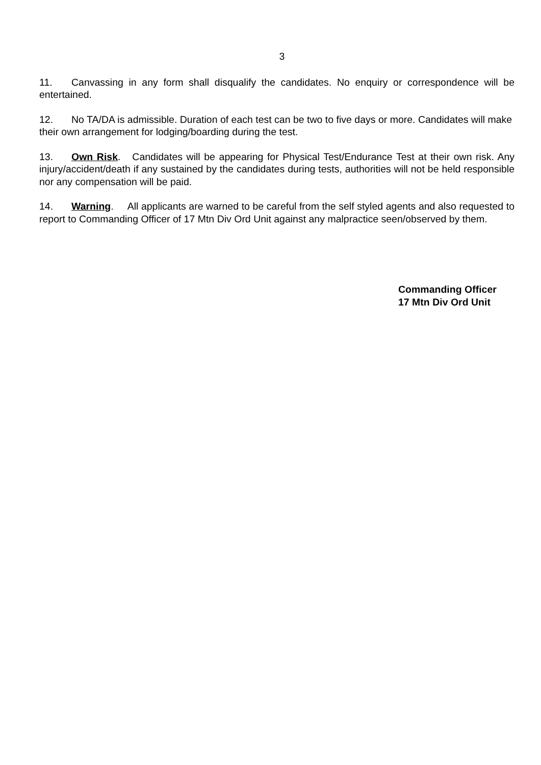3
11. Canvassing in any form shall disqualify the candidates. No enquiry or correspondence will be entertained.
12. No TA/DA is admissible. Duration of each test can be two to five days or more. Candidates will make their own arrangement for lodging/boarding during the test.
13. Own Risk. Candidates will be appearing for Physical Test/Endurance Test at their own risk. Any injury/accident/death if any sustained by the candidates during tests, authorities will not be held responsible nor any compensation will be paid.
14. Warning. All applicants are warned to be careful from the self styled agents and also requested to report to Commanding Officer of 17 Mtn Div Ord Unit against any malpractice seen/observed by them.
Commanding Officer
17 Mtn Div Ord Unit